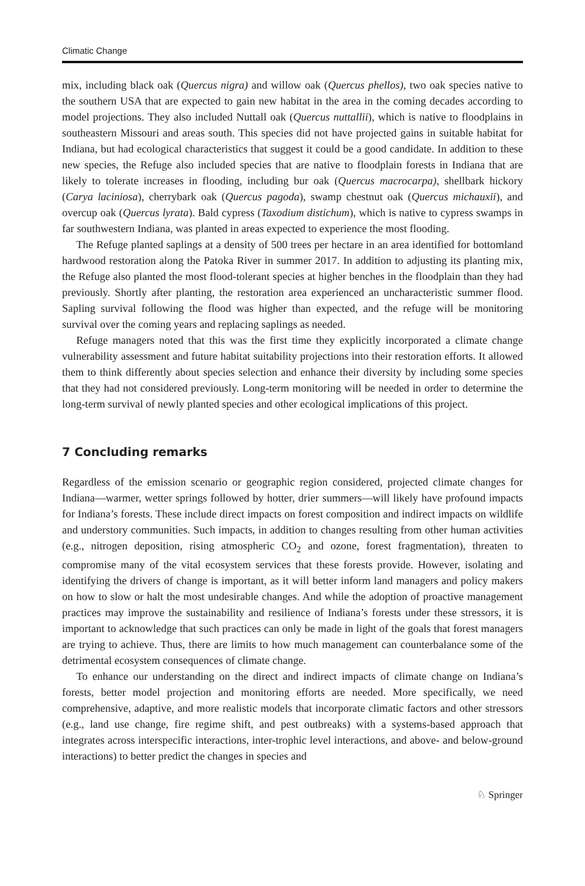Climatic Change
mix, including black oak (Quercus nigra) and willow oak (Quercus phellos), two oak species native to the southern USA that are expected to gain new habitat in the area in the coming decades according to model projections. They also included Nuttall oak (Quercus nuttallii), which is native to floodplains in southeastern Missouri and areas south. This species did not have projected gains in suitable habitat for Indiana, but had ecological characteristics that suggest it could be a good candidate. In addition to these new species, the Refuge also included species that are native to floodplain forests in Indiana that are likely to tolerate increases in flooding, including bur oak (Quercus macrocarpa), shellbark hickory (Carya laciniosa), cherrybark oak (Quercus pagoda), swamp chestnut oak (Quercus michauxii), and overcup oak (Quercus lyrata). Bald cypress (Taxodium distichum), which is native to cypress swamps in far southwestern Indiana, was planted in areas expected to experience the most flooding.
The Refuge planted saplings at a density of 500 trees per hectare in an area identified for bottomland hardwood restoration along the Patoka River in summer 2017. In addition to adjusting its planting mix, the Refuge also planted the most flood-tolerant species at higher benches in the floodplain than they had previously. Shortly after planting, the restoration area experienced an uncharacteristic summer flood. Sapling survival following the flood was higher than expected, and the refuge will be monitoring survival over the coming years and replacing saplings as needed.
Refuge managers noted that this was the first time they explicitly incorporated a climate change vulnerability assessment and future habitat suitability projections into their restoration efforts. It allowed them to think differently about species selection and enhance their diversity by including some species that they had not considered previously. Long-term monitoring will be needed in order to determine the long-term survival of newly planted species and other ecological implications of this project.
7 Concluding remarks
Regardless of the emission scenario or geographic region considered, projected climate changes for Indiana—warmer, wetter springs followed by hotter, drier summers—will likely have profound impacts for Indiana’s forests. These include direct impacts on forest composition and indirect impacts on wildlife and understory communities. Such impacts, in addition to changes resulting from other human activities (e.g., nitrogen deposition, rising atmospheric CO<sub>2</sub> and ozone, forest fragmentation), threaten to compromise many of the vital ecosystem services that these forests provide. However, isolating and identifying the drivers of change is important, as it will better inform land managers and policy makers on how to slow or halt the most undesirable changes. And while the adoption of proactive management practices may improve the sustainability and resilience of Indiana’s forests under these stressors, it is important to acknowledge that such practices can only be made in light of the goals that forest managers are trying to achieve. Thus, there are limits to how much management can counterbalance some of the detrimental ecosystem consequences of climate change.
To enhance our understanding on the direct and indirect impacts of climate change on Indiana’s forests, better model projection and monitoring efforts are needed. More specifically, we need comprehensive, adaptive, and more realistic models that incorporate climatic factors and other stressors (e.g., land use change, fire regime shift, and pest outbreaks) with a systems-based approach that integrates across interspecific interactions, inter-trophic level interactions, and above- and below-ground interactions) to better predict the changes in species and
♘ Springer